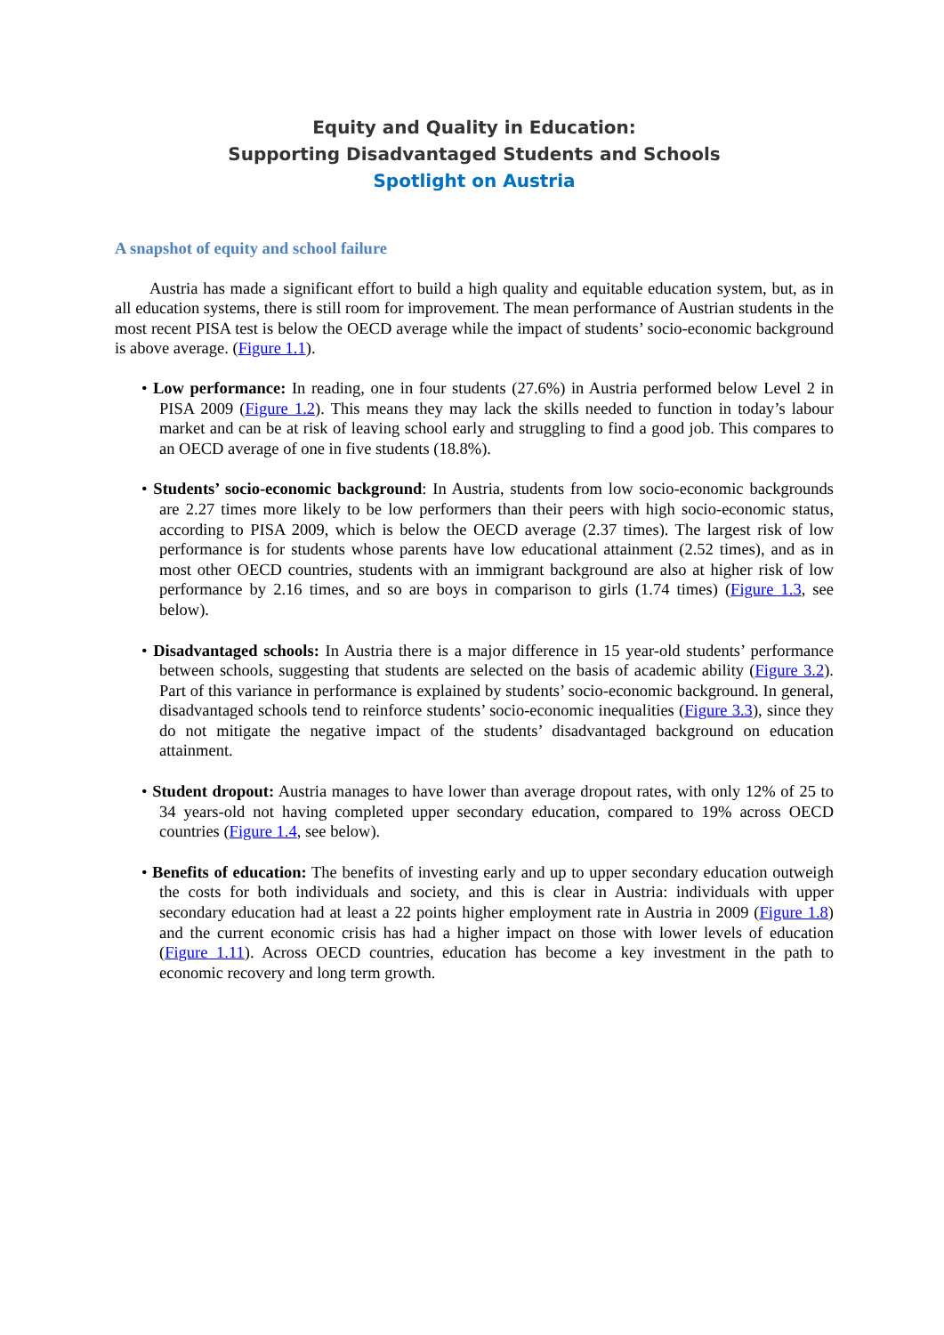Equity and Quality in Education:
Supporting Disadvantaged Students and Schools
Spotlight on Austria
A snapshot of equity and school failure
Austria has made a significant effort to build a high quality and equitable education system, but, as in all education systems, there is still room for improvement. The mean performance of Austrian students in the most recent PISA test is below the OECD average while the impact of students’ socio-economic background is above average. (Figure 1.1).
• Low performance: In reading, one in four students (27.6%) in Austria performed below Level 2 in PISA 2009 (Figure 1.2). This means they may lack the skills needed to function in today’s labour market and can be at risk of leaving school early and struggling to find a good job. This compares to an OECD average of one in five students (18.8%).
• Students’ socio-economic background: In Austria, students from low socio-economic backgrounds are 2.27 times more likely to be low performers than their peers with high socio-economic status, according to PISA 2009, which is below the OECD average (2.37 times). The largest risk of low performance is for students whose parents have low educational attainment (2.52 times), and as in most other OECD countries, students with an immigrant background are also at higher risk of low performance by 2.16 times, and so are boys in comparison to girls (1.74 times) (Figure 1.3, see below).
• Disadvantaged schools: In Austria there is a major difference in 15 year-old students’ performance between schools, suggesting that students are selected on the basis of academic ability (Figure 3.2). Part of this variance in performance is explained by students’ socio-economic background. In general, disadvantaged schools tend to reinforce students’ socio-economic inequalities (Figure 3.3), since they do not mitigate the negative impact of the students’ disadvantaged background on education attainment.
• Student dropout: Austria manages to have lower than average dropout rates, with only 12% of 25 to 34 years-old not having completed upper secondary education, compared to 19% across OECD countries (Figure 1.4, see below).
• Benefits of education: The benefits of investing early and up to upper secondary education outweigh the costs for both individuals and society, and this is clear in Austria: individuals with upper secondary education had at least a 22 points higher employment rate in Austria in 2009 (Figure 1.8) and the current economic crisis has had a higher impact on those with lower levels of education (Figure 1.11). Across OECD countries, education has become a key investment in the path to economic recovery and long term growth.